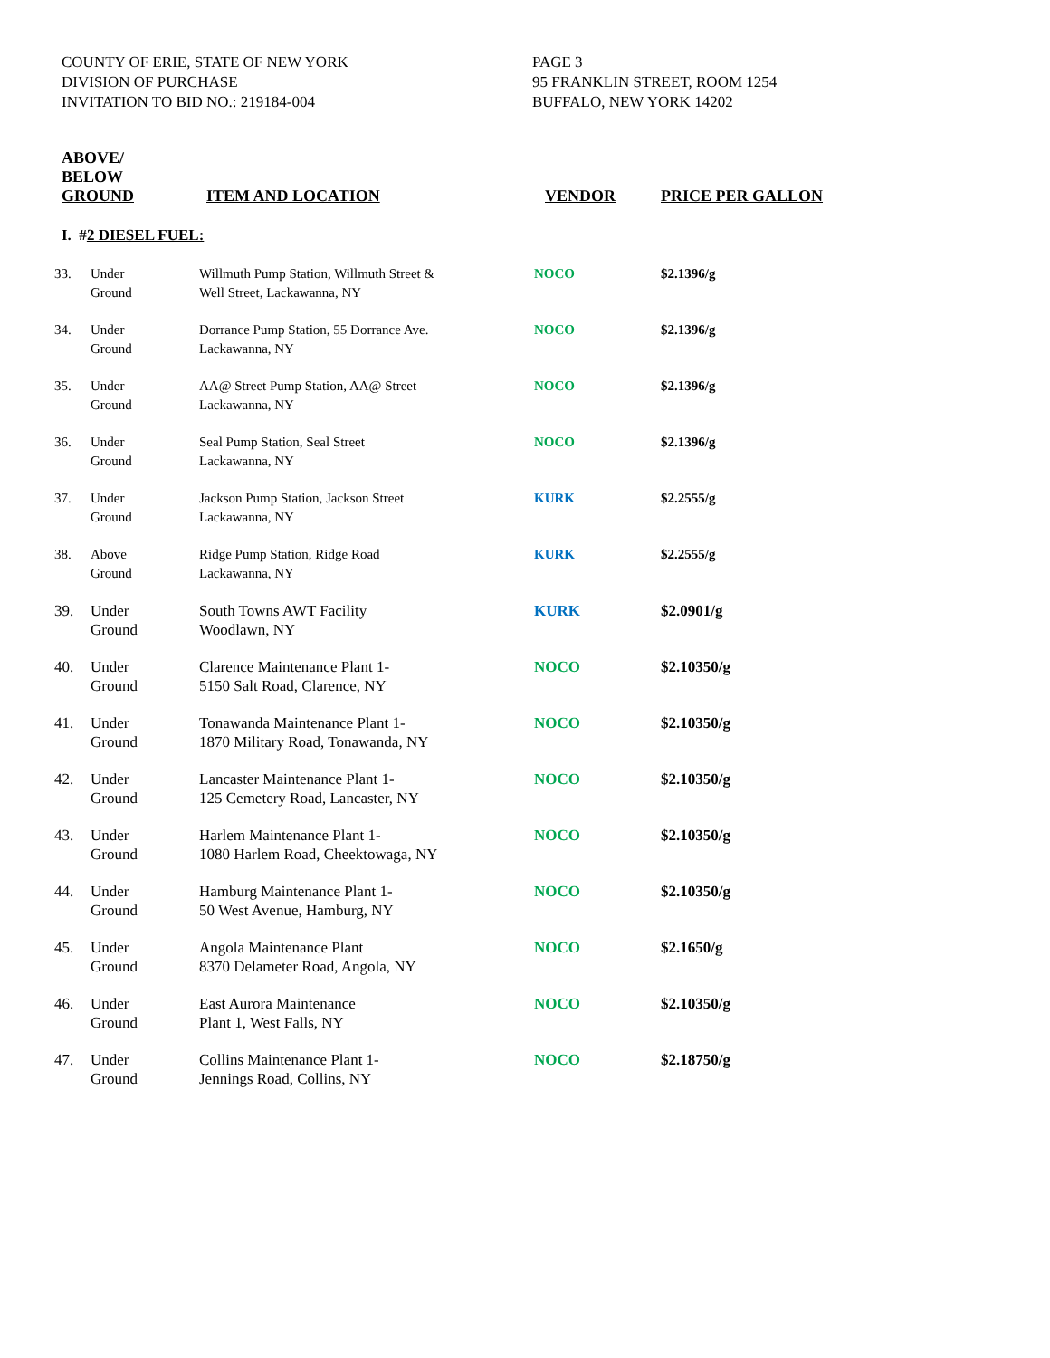COUNTY OF ERIE, STATE OF NEW YORK
DIVISION OF PURCHASE
INVITATION TO BID NO.: 219184-004
PAGE 3
95 FRANKLIN STREET, ROOM 1254
BUFFALO, NEW YORK 14202
| ABOVE/ BELOW GROUND | | ITEM AND LOCATION | VENDOR | PRICE PER GALLON |
| --- | --- | --- | --- | --- |
| I. # 2 DIESEL FUEL: | | | | |
| 33. | Under Ground | Willmuth Pump Station, Willmuth Street & Well Street, Lackawanna, NY | NOCO | $2.1396/g |
| 34. | Under Ground | Dorrance Pump Station, 55 Dorrance Ave. Lackawanna, NY | NOCO | $2.1396/g |
| 35. | Under Ground | AA@ Street Pump Station, AA@ Street Lackawanna, NY | NOCO | $2.1396/g |
| 36. | Under Ground | Seal Pump Station, Seal Street Lackawanna, NY | NOCO | $2.1396/g |
| 37. | Under Ground | Jackson Pump Station, Jackson Street Lackawanna, NY | KURK | $2.2555/g |
| 38. | Above Ground | Ridge Pump Station, Ridge Road Lackawanna, NY | KURK | $2.2555/g |
| 39. | Under Ground | South Towns AWT Facility Woodlawn, NY | KURK | $2.0901/g |
| 40. | Under Ground | Clarence Maintenance Plant 1- 5150 Salt Road, Clarence, NY | NOCO | $2.10350/g |
| 41. | Under Ground | Tonawanda Maintenance Plant 1- 1870 Military Road, Tonawanda, NY | NOCO | $2.10350/g |
| 42. | Under Ground | Lancaster Maintenance Plant 1- 125 Cemetery Road, Lancaster, NY | NOCO | $2.10350/g |
| 43. | Under Ground | Harlem Maintenance Plant 1- 1080 Harlem Road, Cheektowaga, NY | NOCO | $2.10350/g |
| 44. | Under Ground | Hamburg Maintenance Plant 1- 50 West Avenue, Hamburg, NY | NOCO | $2.10350/g |
| 45. | Under Ground | Angola Maintenance Plant 8370 Delameter Road, Angola, NY | NOCO | $2.1650/g |
| 46. | Under Ground | East Aurora Maintenance Plant 1, West Falls, NY | NOCO | $2.10350/g |
| 47. | Under Ground | Collins Maintenance Plant 1- Jennings Road, Collins, NY | NOCO | $2.18750/g |